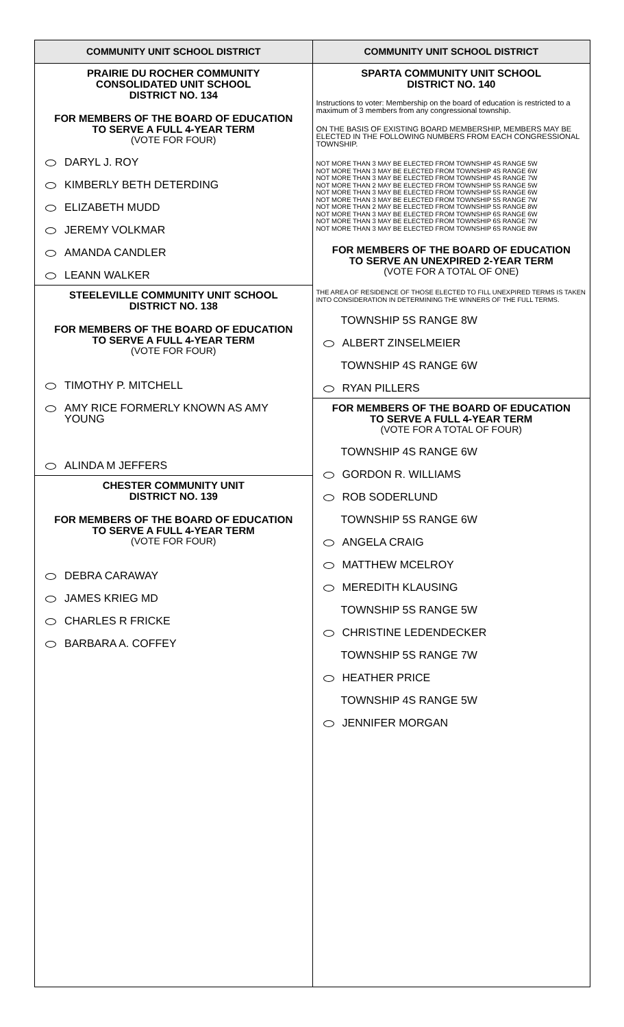COMMUNITY UNIT SCHOOL DISTRICT
PRAIRIE DU ROCHER COMMUNITY
CONSOLIDATED UNIT SCHOOL
DISTRICT NO. 134
FOR MEMBERS OF THE BOARD OF EDUCATION
TO SERVE A FULL 4-YEAR TERM
(VOTE FOR FOUR)
DARYL J. ROY
KIMBERLY BETH DETERDING
ELIZABETH MUDD
JEREMY VOLKMAR
AMANDA CANDLER
LEANN WALKER
STEELEVILLE COMMUNITY UNIT SCHOOL
DISTRICT NO. 138
FOR MEMBERS OF THE BOARD OF EDUCATION
TO SERVE A FULL 4-YEAR TERM
(VOTE FOR FOUR)
TIMOTHY P. MITCHELL
AMY RICE FORMERLY KNOWN AS AMY
YOUNG
ALINDA M JEFFERS
CHESTER COMMUNITY UNIT
DISTRICT NO. 139
FOR MEMBERS OF THE BOARD OF EDUCATION
TO SERVE A FULL 4-YEAR TERM
(VOTE FOR FOUR)
DEBRA CARAWAY
JAMES KRIEG MD
CHARLES R FRICKE
BARBARA A. COFFEY
COMMUNITY UNIT SCHOOL DISTRICT
SPARTA COMMUNITY UNIT SCHOOL
DISTRICT NO. 140
Instructions to voter: Membership on the board of education is restricted to a maximum of 3 members from any congressional township.
ON THE BASIS OF EXISTING BOARD MEMBERSHIP, MEMBERS MAY BE ELECTED IN THE FOLLOWING NUMBERS FROM EACH CONGRESSIONAL TOWNSHIP.
NOT MORE THAN 3 MAY BE ELECTED FROM TOWNSHIP 4S RANGE 5W
NOT MORE THAN 3 MAY BE ELECTED FROM TOWNSHIP 4S RANGE 6W
NOT MORE THAN 3 MAY BE ELECTED FROM TOWNSHIP 4S RANGE 7W
NOT MORE THAN 2 MAY BE ELECTED FROM TOWNSHIP 5S RANGE 5W
NOT MORE THAN 3 MAY BE ELECTED FROM TOWNSHIP 5S RANGE 6W
NOT MORE THAN 3 MAY BE ELECTED FROM TOWNSHIP 5S RANGE 7W
NOT MORE THAN 2 MAY BE ELECTED FROM TOWNSHIP 5S RANGE 8W
NOT MORE THAN 3 MAY BE ELECTED FROM TOWNSHIP 6S RANGE 6W
NOT MORE THAN 3 MAY BE ELECTED FROM TOWNSHIP 6S RANGE 7W
NOT MORE THAN 3 MAY BE ELECTED FROM TOWNSHIP 6S RANGE 8W
FOR MEMBERS OF THE BOARD OF EDUCATION
TO SERVE AN UNEXPIRED 2-YEAR TERM
(VOTE FOR A TOTAL OF ONE)
THE AREA OF RESIDENCE OF THOSE ELECTED TO FILL UNEXPIRED TERMS IS TAKEN INTO CONSIDERATION IN DETERMINING THE WINNERS OF THE FULL TERMS.
TOWNSHIP 5S RANGE 8W
ALBERT ZINSELMEIER
TOWNSHIP 4S RANGE 6W
RYAN PILLERS
FOR MEMBERS OF THE BOARD OF EDUCATION
TO SERVE A FULL 4-YEAR TERM
(VOTE FOR A TOTAL OF FOUR)
TOWNSHIP 4S RANGE 6W
GORDON R. WILLIAMS
ROB SODERLUND
TOWNSHIP 5S RANGE 6W
ANGELA CRAIG
MATTHEW MCELROY
MEREDITH KLAUSING
TOWNSHIP 5S RANGE 5W
CHRISTINE LEDENDECKER
TOWNSHIP 5S RANGE 7W
HEATHER PRICE
TOWNSHIP 4S RANGE 5W
JENNIFER MORGAN